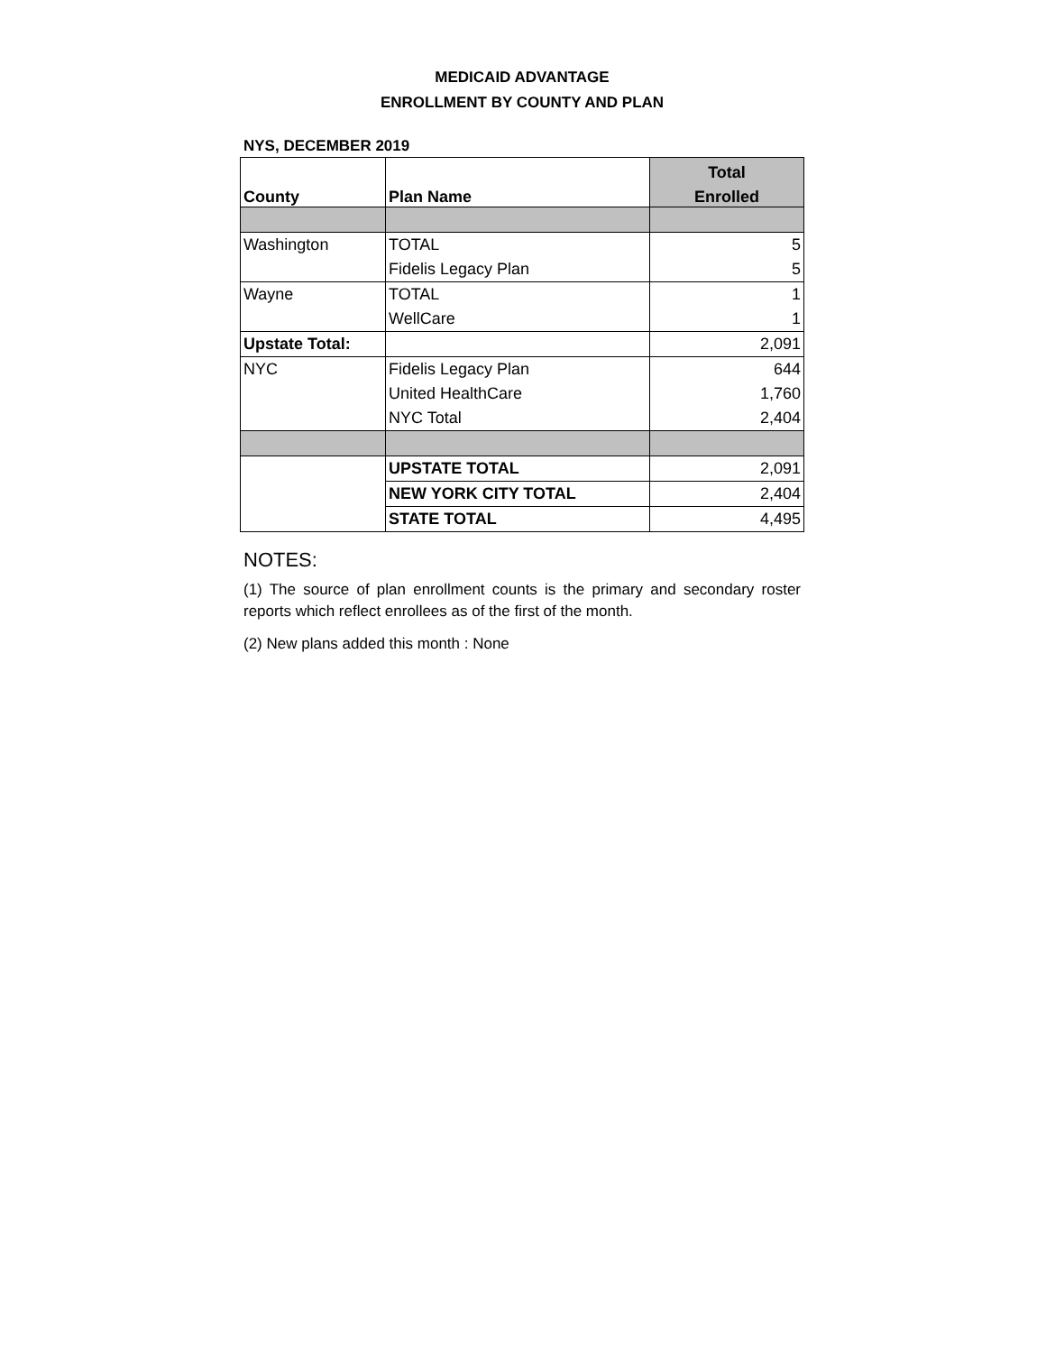MEDICAID ADVANTAGE
ENROLLMENT BY COUNTY AND PLAN
NYS, DECEMBER 2019
| County | Plan Name | Total |
| --- | --- | --- |
| | | Enrolled |
| Washington | TOTAL | 5 |
| | Fidelis Legacy Plan | 5 |
| Wayne | TOTAL | 1 |
| | WellCare | 1 |
| Upstate Total: | | 2,091 |
| NYC | Fidelis Legacy Plan | 644 |
| | United HealthCare | 1,760 |
| | NYC Total | 2,404 |
| | UPSTATE TOTAL | 2,091 |
| | NEW YORK CITY TOTAL | 2,404 |
| | STATE TOTAL | 4,495 |
NOTES:
(1) The source of plan enrollment counts is the primary and secondary roster reports which reflect enrollees as of the first of the month.
(2) New plans added this month : None